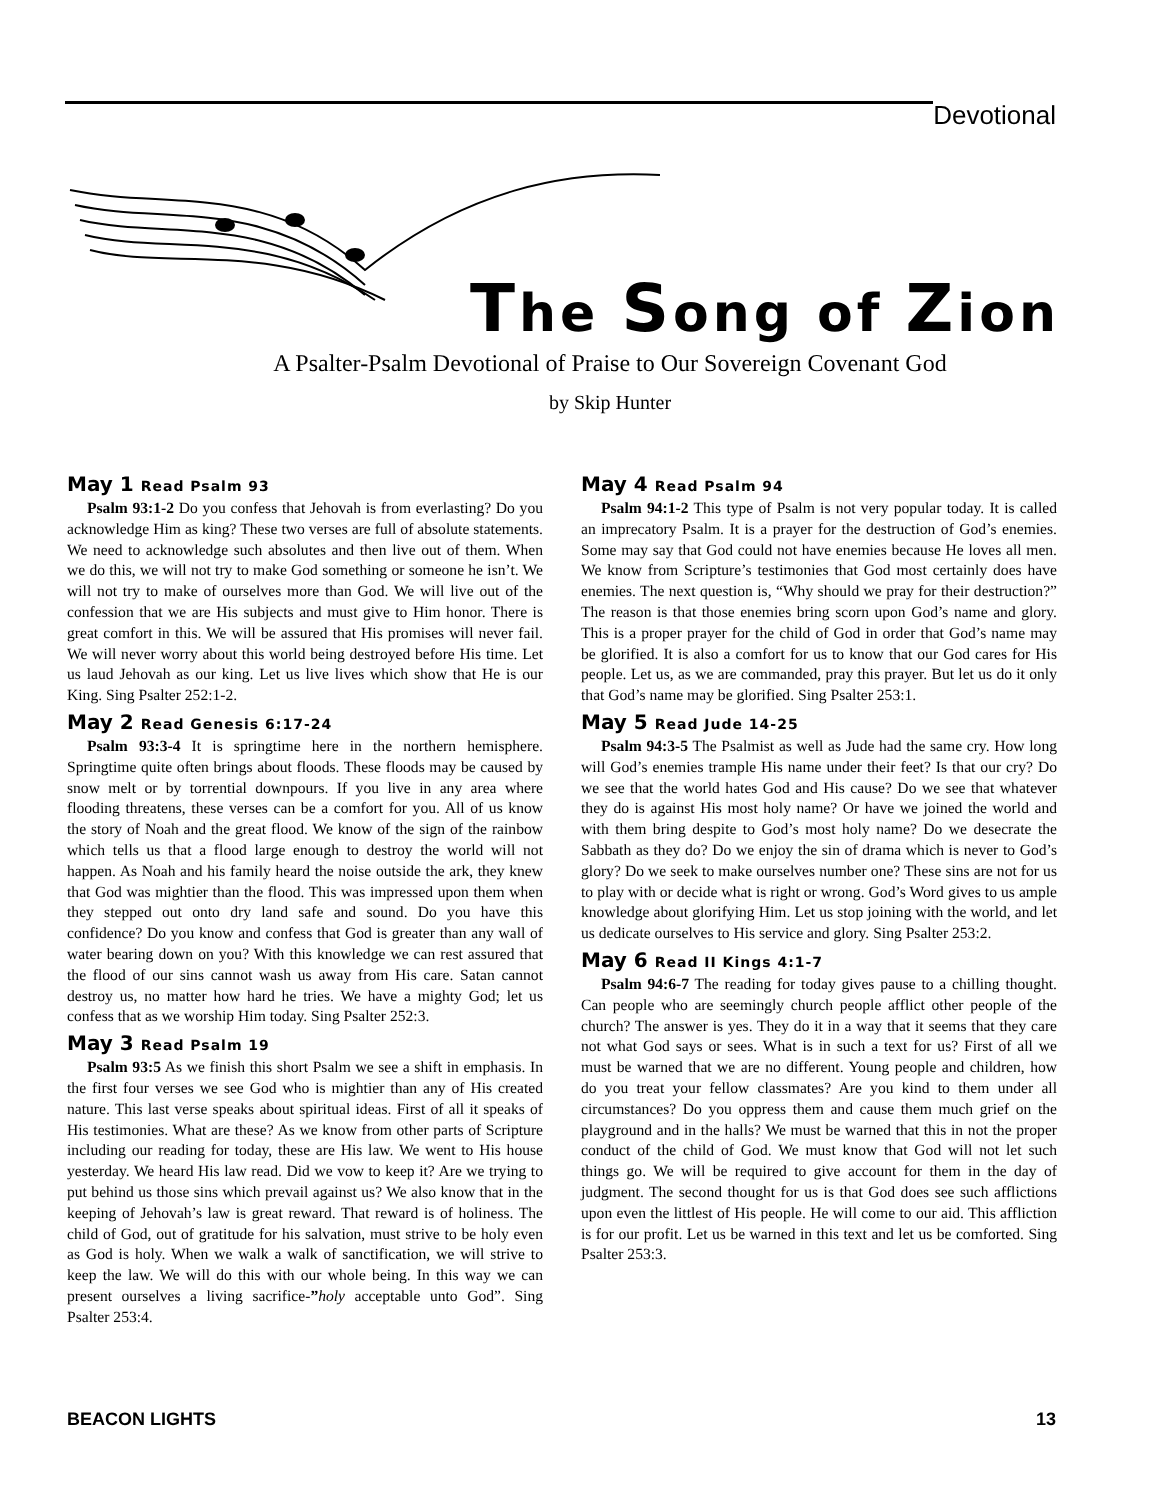Devotional
The Song of Zion
A Psalter-Psalm Devotional of Praise to Our Sovereign Covenant God
by Skip Hunter
May 1 Read Psalm 93
Psalm 93:1-2 Do you confess that Jehovah is from everlasting? Do you acknowledge Him as king? These two verses are full of absolute statements. We need to acknowledge such absolutes and then live out of them. When we do this, we will not try to make God something or someone he isn’t. We will not try to make of ourselves more than God. We will live out of the confession that we are His subjects and must give to Him honor. There is great comfort in this. We will be assured that His promises will never fail. We will never worry about this world being destroyed before His time. Let us laud Jehovah as our king. Let us live lives which show that He is our King. Sing Psalter 252:1-2.
May 2 Read Genesis 6:17-24
Psalm 93:3-4 It is springtime here in the northern hemisphere. Springtime quite often brings about floods. These floods may be caused by snow melt or by torrential downpours. If you live in any area where flooding threatens, these verses can be a comfort for you. All of us know the story of Noah and the great flood. We know of the sign of the rainbow which tells us that a flood large enough to destroy the world will not happen. As Noah and his family heard the noise outside the ark, they knew that God was mightier than the flood. This was impressed upon them when they stepped out onto dry land safe and sound. Do you have this confidence? Do you know and confess that God is greater than any wall of water bearing down on you? With this knowledge we can rest assured that the flood of our sins cannot wash us away from His care. Satan cannot destroy us, no matter how hard he tries. We have a mighty God; let us confess that as we worship Him today. Sing Psalter 252:3.
May 3 Read Psalm 19
Psalm 93:5 As we finish this short Psalm we see a shift in emphasis. In the first four verses we see God who is mightier than any of His created nature. This last verse speaks about spiritual ideas. First of all it speaks of His testimonies. What are these? As we know from other parts of Scripture including our reading for today, these are His law. We went to His house yesterday. We heard His law read. Did we vow to keep it? Are we trying to put behind us those sins which prevail against us? We also know that in the keeping of Jehovah’s law is great reward. That reward is of holiness. The child of God, out of gratitude for his salvation, must strive to be holy even as God is holy. When we walk a walk of sanctification, we will strive to keep the law. We will do this with our whole being. In this way we can present ourselves a living sacrifice-”holy acceptable unto God”. Sing Psalter 253:4.
May 4 Read Psalm 94
Psalm 94:1-2 This type of Psalm is not very popular today. It is called an imprecatory Psalm. It is a prayer for the destruction of God’s enemies. Some may say that God could not have enemies because He loves all men. We know from Scripture’s testimonies that God most certainly does have enemies. The next question is, “Why should we pray for their destruction?” The reason is that those enemies bring scorn upon God’s name and glory. This is a proper prayer for the child of God in order that God’s name may be glorified. It is also a comfort for us to know that our God cares for His people. Let us, as we are commanded, pray this prayer. But let us do it only that God’s name may be glorified. Sing Psalter 253:1.
May 5 Read Jude 14-25
Psalm 94:3-5 The Psalmist as well as Jude had the same cry. How long will God’s enemies trample His name under their feet? Is that our cry? Do we see that the world hates God and His cause? Do we see that whatever they do is against His most holy name? Or have we joined the world and with them bring despite to God’s most holy name? Do we desecrate the Sabbath as they do? Do we enjoy the sin of drama which is never to God’s glory? Do we seek to make ourselves number one? These sins are not for us to play with or decide what is right or wrong. God’s Word gives to us ample knowledge about glorifying Him. Let us stop joining with the world, and let us dedicate ourselves to His service and glory. Sing Psalter 253:2.
May 6 Read II Kings 4:1-7
Psalm 94:6-7 The reading for today gives pause to a chilling thought. Can people who are seemingly church people afflict other people of the church? The answer is yes. They do it in a way that it seems that they care not what God says or sees. What is in such a text for us? First of all we must be warned that we are no different. Young people and children, how do you treat your fellow classmates? Are you kind to them under all circumstances? Do you oppress them and cause them much grief on the playground and in the halls? We must be warned that this in not the proper conduct of the child of God. We must know that God will not let such things go. We will be required to give account for them in the day of judgment. The second thought for us is that God does see such afflictions upon even the littlest of His people. He will come to our aid. This affliction is for our profit. Let us be warned in this text and let us be comforted. Sing Psalter 253:3.
BEACON LIGHTS 13